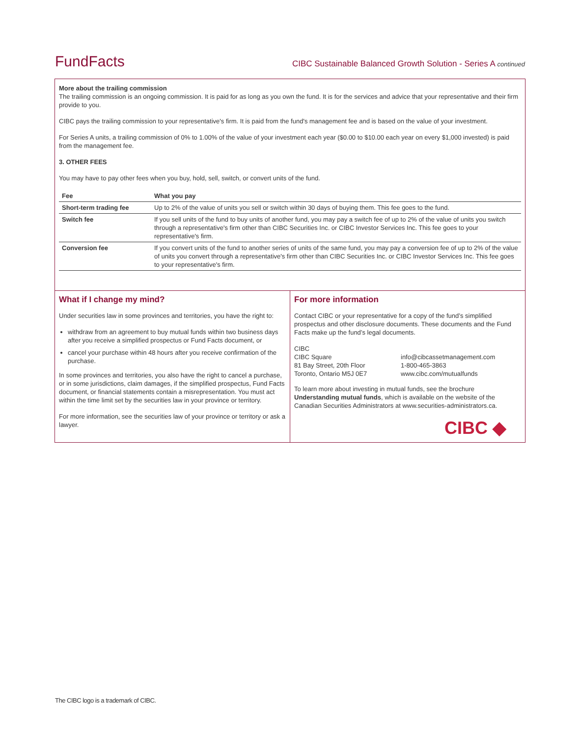FundFacts
CIBC Sustainable Balanced Growth Solution - Series A continued
More about the trailing commission
The trailing commission is an ongoing commission. It is paid for as long as you own the fund. It is for the services and advice that your representative and their firm provide to you.
CIBC pays the trailing commission to your representative's firm. It is paid from the fund's management fee and is based on the value of your investment.
For Series A units, a trailing commission of 0% to 1.00% of the value of your investment each year ($0.00 to $10.00 each year on every $1,000 invested) is paid from the management fee.
3. OTHER FEES
You may have to pay other fees when you buy, hold, sell, switch, or convert units of the fund.
| Fee | What you pay |
| --- | --- |
| Short-term trading fee | Up to 2% of the value of units you sell or switch within 30 days of buying them. This fee goes to the fund. |
| Switch fee | If you sell units of the fund to buy units of another fund, you may pay a switch fee of up to 2% of the value of units you switch through a representative's firm other than CIBC Securities Inc. or CIBC Investor Services Inc. This fee goes to your representative's firm. |
| Conversion fee | If you convert units of the fund to another series of units of the same fund, you may pay a conversion fee of up to 2% of the value of units you convert through a representative's firm other than CIBC Securities Inc. or CIBC Investor Services Inc. This fee goes to your representative's firm. |
What if I change my mind?
Under securities law in some provinces and territories, you have the right to:
withdraw from an agreement to buy mutual funds within two business days after you receive a simplified prospectus or Fund Facts document, or
cancel your purchase within 48 hours after you receive confirmation of the purchase.
In some provinces and territories, you also have the right to cancel a purchase, or in some jurisdictions, claim damages, if the simplified prospectus, Fund Facts document, or financial statements contain a misrepresentation. You must act within the time limit set by the securities law in your province or territory.
For more information, see the securities law of your province or territory or ask a lawyer.
For more information
Contact CIBC or your representative for a copy of the fund’s simplified prospectus and other disclosure documents. These documents and the Fund Facts make up the fund’s legal documents.
CIBC
CIBC Square
81 Bay Street, 20th Floor
Toronto, Ontario M5J 0E7
info@cibcassetmanagement.com
1-800-465-3863
www.cibc.com/mutualfunds
To learn more about investing in mutual funds, see the brochure Understanding mutual funds, which is available on the website of the Canadian Securities Administrators at www.securities-administrators.ca.
CIBC ◆
The CIBC logo is a trademark of CIBC.